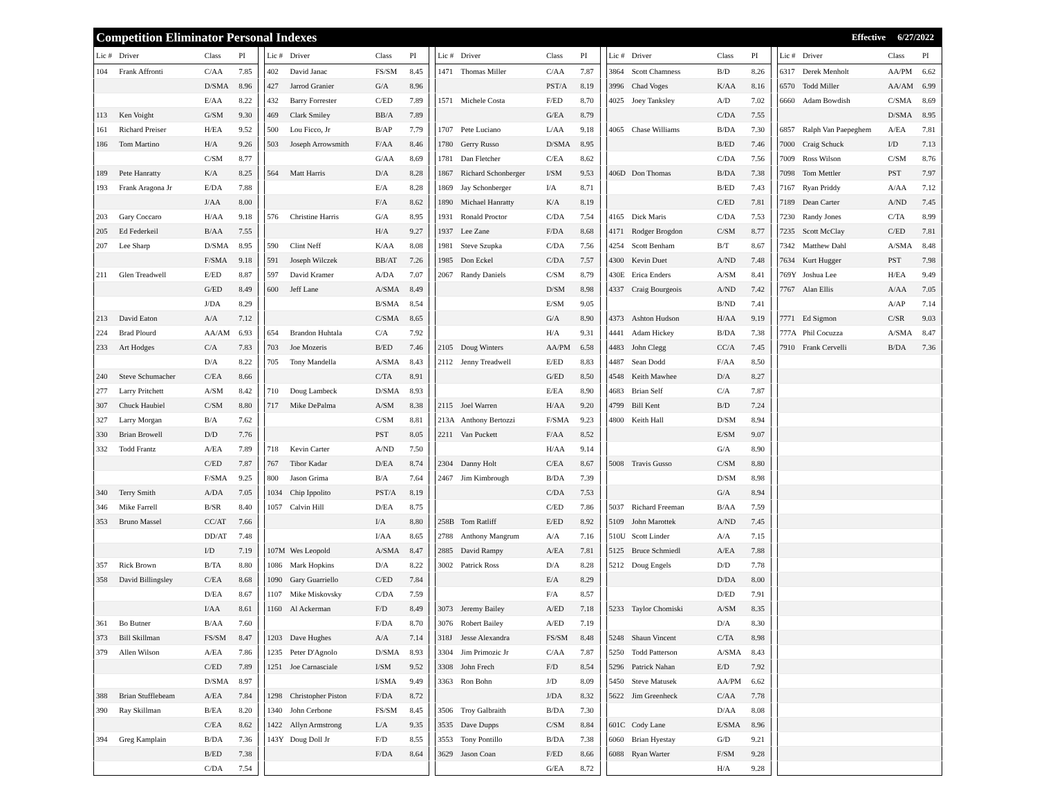Competition Eliminator Personal Indexes
Effective 6/27/2022
| Lic # | Driver | Class | PI | | Lic # | Driver | Class | PI | | Lic # | Driver | Class | PI | | Lic # | Driver | Class | PI | | Lic # | Driver | Class | PI |
| --- | --- | --- | --- | --- | --- | --- | --- | --- | --- | --- | --- | --- | --- | --- | --- | --- | --- | --- | --- | --- | --- | --- | --- |
| 104 | Frank Affronti | C/AA | 7.85 | | 402 | David Janac | FS/SM | 8.45 | | 1471 | Thomas Miller | C/AA | 7.87 | | 3864 | Scott Chamness | B/D | 8.26 | | 6317 | Derek Menholt | AA/PM | 6.62 |
| | | D/SMA | 8.96 | | 427 | Jarrod Granier | G/A | 8.96 | | | | PST/A | 8.19 | | 3996 | Chad Voges | K/AA | 8.16 | | 6570 | Todd Miller | AA/AM | 6.99 |
| | | E/AA | 8.22 | | 432 | Barry Forrester | C/ED | 7.89 | | 1571 | Michele Costa | F/ED | 8.70 | | 4025 | Joey Tanksley | A/D | 7.02 | | 6660 | Adam Bowdish | C/SMA | 8.69 |
| 113 | Ken Voight | G/SM | 9.30 | | 469 | Clark Smiley | BB/A | 7.89 | | | | G/EA | 8.79 | | | | C/DA | 7.55 | | | | D/SMA | 8.95 |
| 161 | Richard Preiser | H/EA | 9.52 | | 500 | Lou Ficco, Jr | B/AP | 7.79 | | 1707 | Pete Luciano | L/AA | 9.18 | | 4065 | Chase Williams | B/DA | 7.30 | | 6857 | Ralph Van Paepeghem | A/EA | 7.81 |
| 186 | Tom Martino | H/A | 9.26 | | 503 | Joseph Arrowsmith | F/AA | 8.46 | | 1780 | Gerry Russo | D/SMA | 8.95 | | | | B/ED | 7.46 | | 7000 | Craig Schuck | I/D | 7.13 |
| | | C/SM | 8.77 | | | | G/AA | 8.69 | | 1781 | Dan Fletcher | C/EA | 8.62 | | | | C/DA | 7.56 | | 7009 | Ross Wilson | C/SM | 8.76 |
| 189 | Pete Hanratty | K/A | 8.25 | | 564 | Matt Harris | D/A | 8.28 | | 1867 | Richard Schonberger | I/SM | 9.53 | | 406D | Don Thomas | B/DA | 7.38 | | 7098 | Tom Mettler | PST | 7.97 |
| 193 | Frank Aragona Jr | E/DA | 7.88 | | | | E/A | 8.28 | | 1869 | Jay Schonberger | I/A | 8.71 | | | | B/ED | 7.43 | | 7167 | Ryan Priddy | A/AA | 7.12 |
| | | J/AA | 8.00 | | | | F/A | 8.62 | | 1890 | Michael Hanratty | K/A | 8.19 | | | | C/ED | 7.81 | | 7189 | Dean Carter | A/ND | 7.45 |
| 203 | Gary Coccaro | H/AA | 9.18 | | 576 | Christine Harris | G/A | 8.95 | | 1931 | Ronald Proctor | C/DA | 7.54 | | 4165 | Dick Maris | C/DA | 7.53 | | 7230 | Randy Jones | C/TA | 8.99 |
| 205 | Ed Federkeil | B/AA | 7.55 | | | | H/A | 9.27 | | 1937 | Lee Zane | F/DA | 8.68 | | 4171 | Rodger Brogdon | C/SM | 8.77 | | 7235 | Scott McClay | C/ED | 7.81 |
| 207 | Lee Sharp | D/SMA | 8.95 | | 590 | Clint Neff | K/AA | 8.08 | | 1981 | Steve Szupka | C/DA | 7.56 | | 4254 | Scott Benham | B/T | 8.67 | | 7342 | Matthew Dahl | A/SMA | 8.48 |
| | | F/SMA | 9.18 | | 591 | Joseph Wilczek | BB/AT | 7.26 | | 1985 | Don Eckel | C/DA | 7.57 | | 4300 | Kevin Duet | A/ND | 7.48 | | 7634 | Kurt Hugger | PST | 7.98 |
| 211 | Glen Treadwell | E/ED | 8.87 | | 597 | David Kramer | A/DA | 7.07 | | 2067 | Randy Daniels | C/SM | 8.79 | | 430E | Erica Enders | A/SM | 8.41 | | 769Y | Joshua Lee | H/EA | 9.49 |
| | | G/ED | 8.49 | | 600 | Jeff Lane | A/SMA | 8.49 | | | | D/SM | 8.98 | | 4337 | Craig Bourgeois | A/ND | 7.42 | | 7767 | Alan Ellis | A/AA | 7.05 |
| | | J/DA | 8.29 | | | | B/SMA | 8.54 | | | | E/SM | 9.05 | | | | B/ND | 7.41 | | | | A/AP | 7.14 |
| 213 | David Eaton | A/A | 7.12 | | | | C/SMA | 8.65 | | | | G/A | 8.90 | | 4373 | Ashton Hudson | H/AA | 9.19 | | 7771 | Ed Sigmon | C/SR | 9.03 |
| 224 | Brad Plourd | AA/AM | 6.93 | | 654 | Brandon Huhtala | C/A | 7.92 | | | | H/A | 9.31 | | 4441 | Adam Hickey | B/DA | 7.38 | | 777A | Phil Cocuzza | A/SMA | 8.47 |
| 233 | Art Hodges | C/A | 7.83 | | 703 | Joe Mozeris | B/ED | 7.46 | | 2105 | Doug Winters | AA/PM | 6.58 | | 4483 | John Clegg | CC/A | 7.45 | | 7910 | Frank Cervelli | B/DA | 7.36 |
| | | D/A | 8.22 | | 705 | Tony Mandella | A/SMA | 8.43 | | 2112 | Jenny Treadwell | E/ED | 8.83 | | 4487 | Sean Dodd | F/AA | 8.50 | | | | | |
| 240 | Steve Schumacher | C/EA | 8.66 | | | | C/TA | 8.91 | | | | G/ED | 8.50 | | 4548 | Keith Mawhee | D/A | 8.27 | | | | | |
| 277 | Larry Pritchett | A/SM | 8.42 | | 710 | Doug Lambeck | D/SMA | 8.93 | | | | E/EA | 8.90 | | 4683 | Brian Self | C/A | 7.87 | | | | | |
| 307 | Chuck Haubiel | C/SM | 8.80 | | 717 | Mike DePalma | A/SM | 8.38 | | 2115 | Joel Warren | H/AA | 9.20 | | 4799 | Bill Kent | B/D | 7.24 | | | | | |
| 327 | Larry Morgan | B/A | 7.62 | | | | C/SM | 8.81 | | 213A | Anthony Bertozzi | F/SMA | 9.23 | | 4800 | Keith Hall | D/SM | 8.94 | | | | | |
| 330 | Brian Browell | D/D | 7.76 | | | | PST | 8.05 | | 2211 | Van Puckett | F/AA | 8.52 | | | | E/SM | 9.07 | | | | | |
| 332 | Todd Frantz | A/EA | 7.89 | | 718 | Kevin Carter | A/ND | 7.50 | | | | H/AA | 9.14 | | | | G/A | 8.90 | | | | | |
| | | C/ED | 7.87 | | 767 | Tibor Kadar | D/EA | 8.74 | | 2304 | Danny Holt | C/EA | 8.67 | | 5008 | Travis Gusso | C/SM | 8.80 | | | | | |
| | | F/SMA | 9.25 | | 800 | Jason Grima | B/A | 7.64 | | 2467 | Jim Kimbrough | B/DA | 7.39 | | | | D/SM | 8.98 | | | | | |
| 340 | Terry Smith | A/DA | 7.05 | | 1034 | Chip Ippolito | PST/A | 8.19 | | | | C/DA | 7.53 | | | | G/A | 8.94 | | | | | |
| 346 | Mike Farrell | B/SR | 8.40 | | 1057 | Calvin Hill | D/EA | 8.75 | | | | C/ED | 7.86 | | 5037 | Richard Freeman | B/AA | 7.59 | | | | | |
| 353 | Bruno Massel | CC/AT | 7.66 | | | | I/A | 8.80 | | 258B | Tom Ratliff | E/ED | 8.92 | | 5109 | John Marottek | A/ND | 7.45 | | | | | |
| | | DD/AT | 7.48 | | | | I/AA | 8.65 | | 2788 | Anthony Mangrum | A/A | 7.16 | | 510U | Scott Linder | A/A | 7.15 | | | | | |
| | | I/D | 7.19 | | 107M | Wes Leopold | A/SMA | 8.47 | | 2885 | David Rampy | A/EA | 7.81 | | 5125 | Bruce Schmiedl | A/EA | 7.88 | | | | | |
| 357 | Rick Brown | B/TA | 8.80 | | 1086 | Mark Hopkins | D/A | 8.22 | | 3002 | Patrick Ross | D/A | 8.28 | | 5212 | Doug Engels | D/D | 7.78 | | | | | |
| 358 | David Billingsley | C/EA | 8.68 | | 1090 | Gary Guarriello | C/ED | 7.84 | | | | E/A | 8.29 | | | | D/DA | 8.00 | | | | | |
| | | D/EA | 8.67 | | 1107 | Mike Miskovsky | C/DA | 7.59 | | | | F/A | 8.57 | | | | D/ED | 7.91 | | | | | |
| | | I/AA | 8.61 | | 1160 | Al Ackerman | F/D | 8.49 | | 3073 | Jeremy Bailey | A/ED | 7.18 | | 5233 | Taylor Chomiski | A/SM | 8.35 | | | | | |
| 361 | Bo Butner | B/AA | 7.60 | | | | F/DA | 8.70 | | 3076 | Robert Bailey | A/ED | 7.19 | | | | D/A | 8.30 | | | | | |
| 373 | Bill Skillman | FS/SM | 8.47 | | 1203 | Dave Hughes | A/A | 7.14 | | 318J | Jesse Alexandra | FS/SM | 8.48 | | 5248 | Shaun Vincent | C/TA | 8.98 | | | | | |
| 379 | Allen Wilson | A/EA | 7.86 | | 1235 | Peter D'Agnolo | D/SMA | 8.93 | | 3304 | Jim Primozic Jr | C/AA | 7.87 | | 5250 | Todd Patterson | A/SMA | 8.43 | | | | | |
| | | C/ED | 7.89 | | 1251 | Joe Carnasciale | I/SM | 9.52 | | 3308 | John Frech | F/D | 8.54 | | 5296 | Patrick Nahan | E/D | 7.92 | | | | | |
| | | D/SMA | 8.97 | | | | I/SMA | 9.49 | | 3363 | Ron Bohn | J/D | 8.09 | | 5450 | Steve Matusek | AA/PM | 6.62 | | | | | |
| 388 | Brian Stufflebeam | A/EA | 7.84 | | 1298 | Christopher Piston | F/DA | 8.72 | | | | J/DA | 8.32 | | 5622 | Jim Greenheck | C/AA | 7.78 | | | | | |
| 390 | Ray Skillman | B/EA | 8.20 | | 1340 | John Cerbone | FS/SM | 8.45 | | 3506 | Troy Galbraith | B/DA | 7.30 | | | | D/AA | 8.08 | | | | | |
| | | C/EA | 8.62 | | 1422 | Allyn Armstrong | L/A | 9.35 | | 3535 | Dave Dupps | C/SM | 8.84 | | 601C | Cody Lane | E/SMA | 8.96 | | | | | |
| 394 | Greg Kamplain | B/DA | 7.36 | | 143Y | Doug Doll Jr | F/D | 8.55 | | 3553 | Tony Pontillo | B/DA | 7.38 | | 6060 | Brian Hyestay | G/D | 9.21 | | | | | |
| | | B/ED | 7.38 | | | | F/DA | 8.64 | | 3629 | Jason Coan | F/ED | 8.66 | | 6088 | Ryan Warter | F/SM | 9.28 | | | | | |
| | | C/DA | 7.54 | | | | | | | | | G/EA | 8.72 | | | | H/A | 9.28 | | | | | |